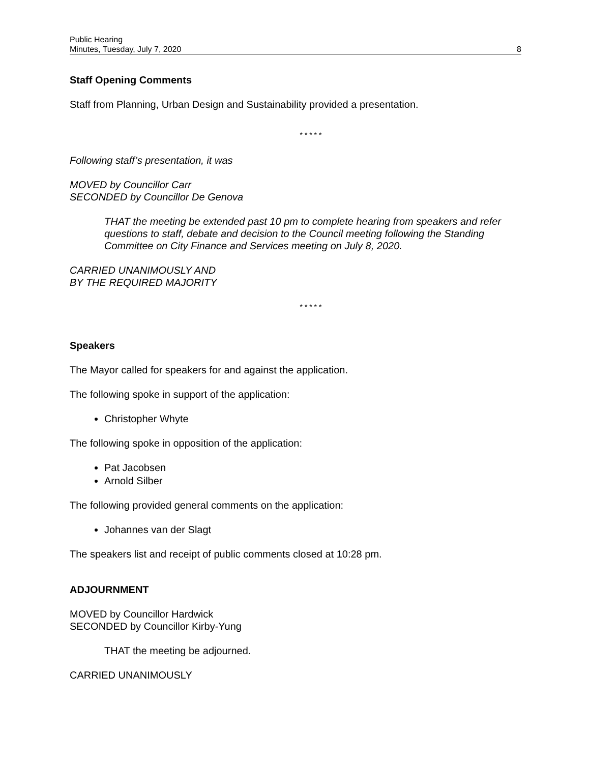Public Hearing
Minutes, Tuesday, July 7, 2020
8
Staff Opening Comments
Staff from Planning, Urban Design and Sustainability provided a presentation.
* * * * *
Following staff’s presentation, it was
MOVED by Councillor Carr
SECONDED by Councillor De Genova
THAT the meeting be extended past 10 pm to complete hearing from speakers and refer questions to staff, debate and decision to the Council meeting following the Standing Committee on City Finance and Services meeting on July 8, 2020.
CARRIED UNANIMOUSLY AND
BY THE REQUIRED MAJORITY
* * * * *
Speakers
The Mayor called for speakers for and against the application.
The following spoke in support of the application:
Christopher Whyte
The following spoke in opposition of the application:
Pat Jacobsen
Arnold Silber
The following provided general comments on the application:
Johannes van der Slagt
The speakers list and receipt of public comments closed at 10:28 pm.
ADJOURNMENT
MOVED by Councillor Hardwick
SECONDED by Councillor Kirby-Yung
THAT the meeting be adjourned.
CARRIED UNANIMOUSLY